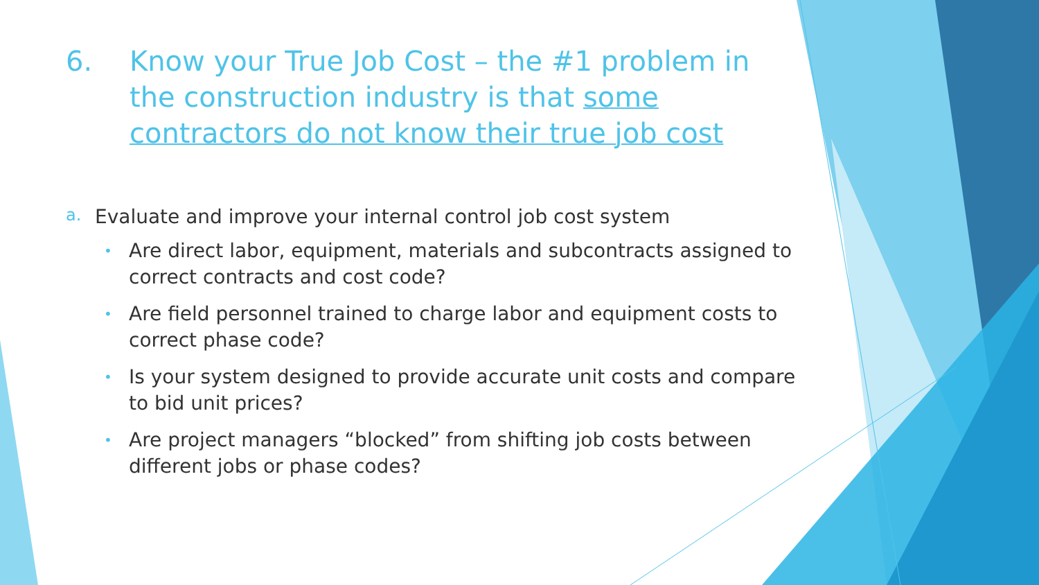6. Know your True Job Cost – the #1 problem in the construction industry is that some contractors do not know their true job cost
a. Evaluate and improve your internal control job cost system
• Are direct labor, equipment, materials and subcontracts assigned to correct contracts and cost code?
• Are field personnel trained to charge labor and equipment costs to correct phase code?
• Is your system designed to provide accurate unit costs and compare to bid unit prices?
• Are project managers “blocked” from shifting job costs between different jobs or phase codes?